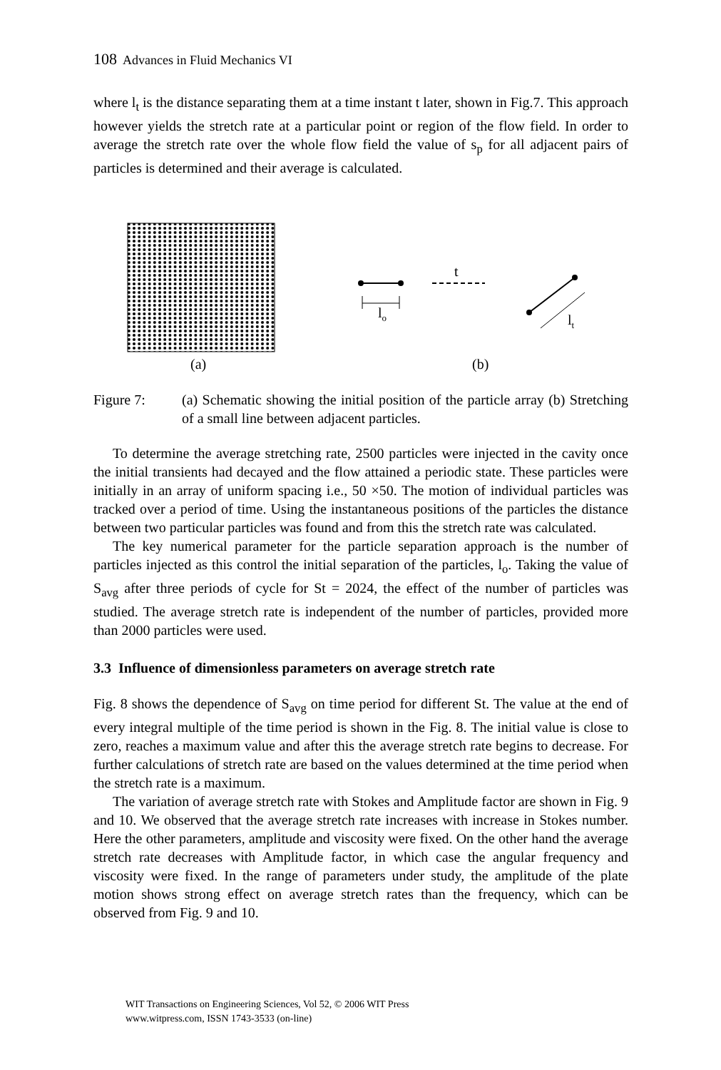108 Advances in Fluid Mechanics VI
where l<sub>t</sub> is the distance separating them at a time instant t later, shown in Fig.7. This approach however yields the stretch rate at a particular point or region of the flow field. In order to average the stretch rate over the whole flow field the value of s<sub>p</sub> for all adjacent pairs of particles is determined and their average is calculated.
t
lo
lt
(a)
(b)
Figure 7: (a) Schematic showing the initial position of the particle array (b) Stretching of a small line between adjacent particles.
To determine the average stretching rate, 2500 particles were injected in the cavity once the initial transients had decayed and the flow attained a periodic state. These particles were initially in an array of uniform spacing i.e., 50 ×50. The motion of individual particles was tracked over a period of time. Using the instantaneous positions of the particles the distance between two particular particles was found and from this the stretch rate was calculated.
The key numerical parameter for the particle separation approach is the number of particles injected as this control the initial separation of the particles, l<sub>o</sub>. Taking the value of S<sub>avg</sub> after three periods of cycle for St = 2024, the effect of the number of particles was studied. The average stretch rate is independent of the number of particles, provided more than 2000 particles were used.
3.3 Influence of dimensionless parameters on average stretch rate
Fig. 8 shows the dependence of S<sub>avg</sub> on time period for different St. The value at the end of every integral multiple of the time period is shown in the Fig. 8. The initial value is close to zero, reaches a maximum value and after this the average stretch rate begins to decrease. For further calculations of stretch rate are based on the values determined at the time period when the stretch rate is a maximum.
The variation of average stretch rate with Stokes and Amplitude factor are shown in Fig. 9 and 10. We observed that the average stretch rate increases with increase in Stokes number. Here the other parameters, amplitude and viscosity were fixed. On the other hand the average stretch rate decreases with Amplitude factor, in which case the angular frequency and viscosity were fixed. In the range of parameters under study, the amplitude of the plate motion shows strong effect on average stretch rates than the frequency, which can be observed from Fig. 9 and 10.
WIT Transactions on Engineering Sciences, Vol 52, © 2006 WIT Press
www.witpress.com, ISSN 1743-3533 (on-line)